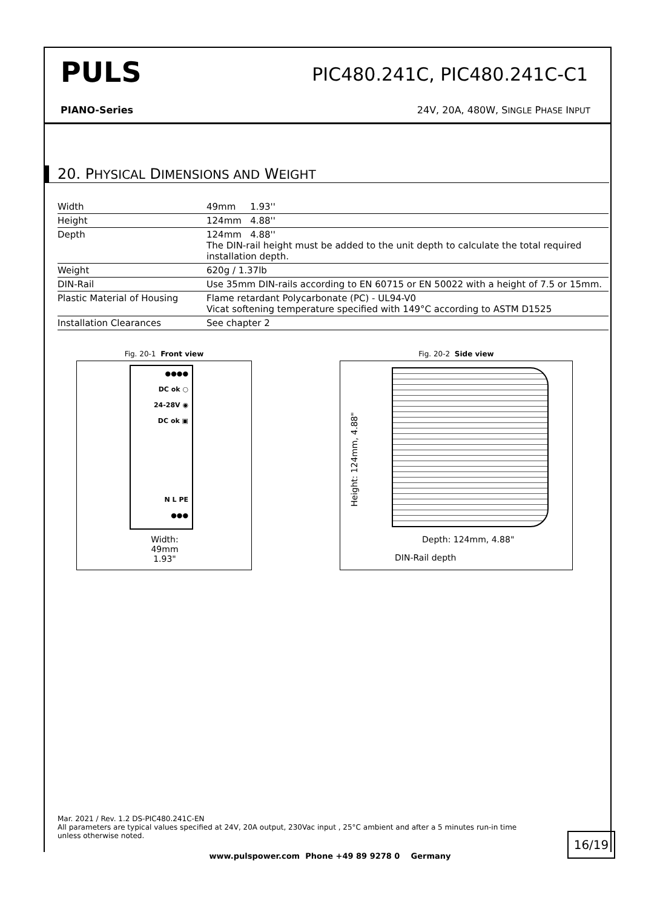PULS
PIC480.241C, PIC480.241C-C1
PIANO-Series 24V, 20A, 480W, SINGLE PHASE INPUT
20. PHYSICAL DIMENSIONS AND WEIGHT
| Width | 49mm 1.93'' |
| Height | 124mm 4.88'' |
| Depth | 124mm 4.88'' The DIN-rail height must be added to the unit depth to calculate the total required installation depth. |
| Weight | 620g / 1.37lb |
| DIN-Rail | Use 35mm DIN-rails according to EN 60715 or EN 50022 with a height of 7.5 or 15mm. |
| Plastic Material of Housing | Flame retardant Polycarbonate (PC) - UL94-V0 Vicat softening temperature specified with 149°C according to ASTM D1525 |
| Installation Clearances | See chapter 2 |
Fig. 20-1 Front view
●●●●
DC ok ○
24-28V ◉
DC ok ▣
N L PE
●●●
Width:
49mm
1.93"
Fig. 20-2 Side view
Height: 124mm, 4.88"
Depth: 124mm, 4.88"
DIN-Rail depth
Mar. 2021 / Rev. 1.2 DS-PIC480.241C-EN
All parameters are typical values specified at 24V, 20A output, 230Vac input , 25°C ambient and after a 5 minutes run-in time unless otherwise noted.
16/19
www.pulspower.com Phone +49 89 9278 0 Germany